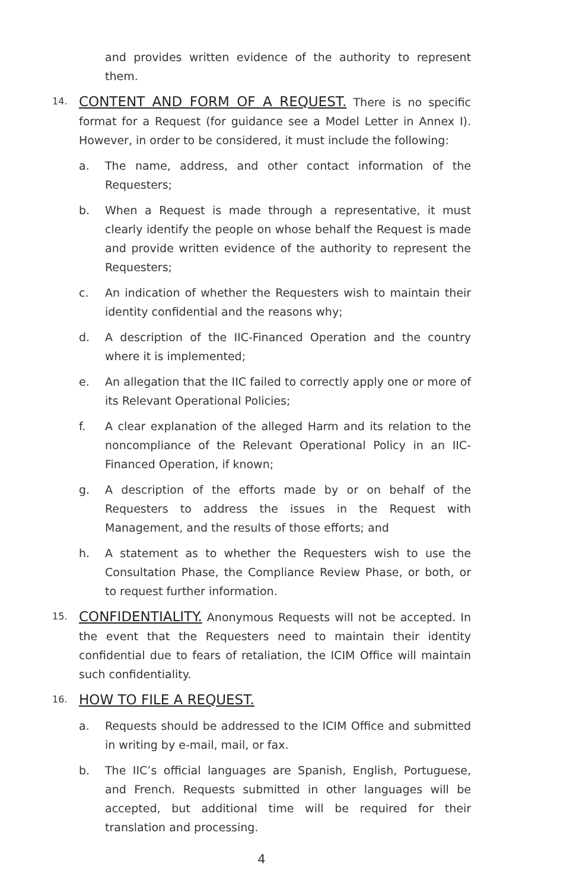and provides written evidence of the authority to represent them.
14.
CONTENT AND FORM OF A REQUEST. There is no specific format for a Request (for guidance see a Model Letter in Annex I). However, in order to be considered, it must include the following:
a. The name, address, and other contact information of the Requesters;
b. When a Request is made through a representative, it must clearly identify the people on whose behalf the Request is made and provide written evidence of the authority to represent the Requesters;
c. An indication of whether the Requesters wish to maintain their identity confidential and the reasons why;
d. A description of the IIC-Financed Operation and the country where it is implemented;
e. An allegation that the IIC failed to correctly apply one or more of its Relevant Operational Policies;
f. A clear explanation of the alleged Harm and its relation to the noncompliance of the Relevant Operational Policy in an IIC-Financed Operation, if known;
g. A description of the efforts made by or on behalf of the Requesters to address the issues in the Request with Management, and the results of those efforts; and
h. A statement as to whether the Requesters wish to use the Consultation Phase, the Compliance Review Phase, or both, or to request further information.
15.
CONFIDENTIALITY. Anonymous Requests will not be accepted. In the event that the Requesters need to maintain their identity confidential due to fears of retaliation, the ICIM Office will maintain such confidentiality.
16.
HOW TO FILE A REQUEST.
a. Requests should be addressed to the ICIM Office and submitted in writing by e-mail, mail, or fax.
b. The IIC’s official languages are Spanish, English, Portuguese, and French. Requests submitted in other languages will be accepted, but additional time will be required for their translation and processing.
4